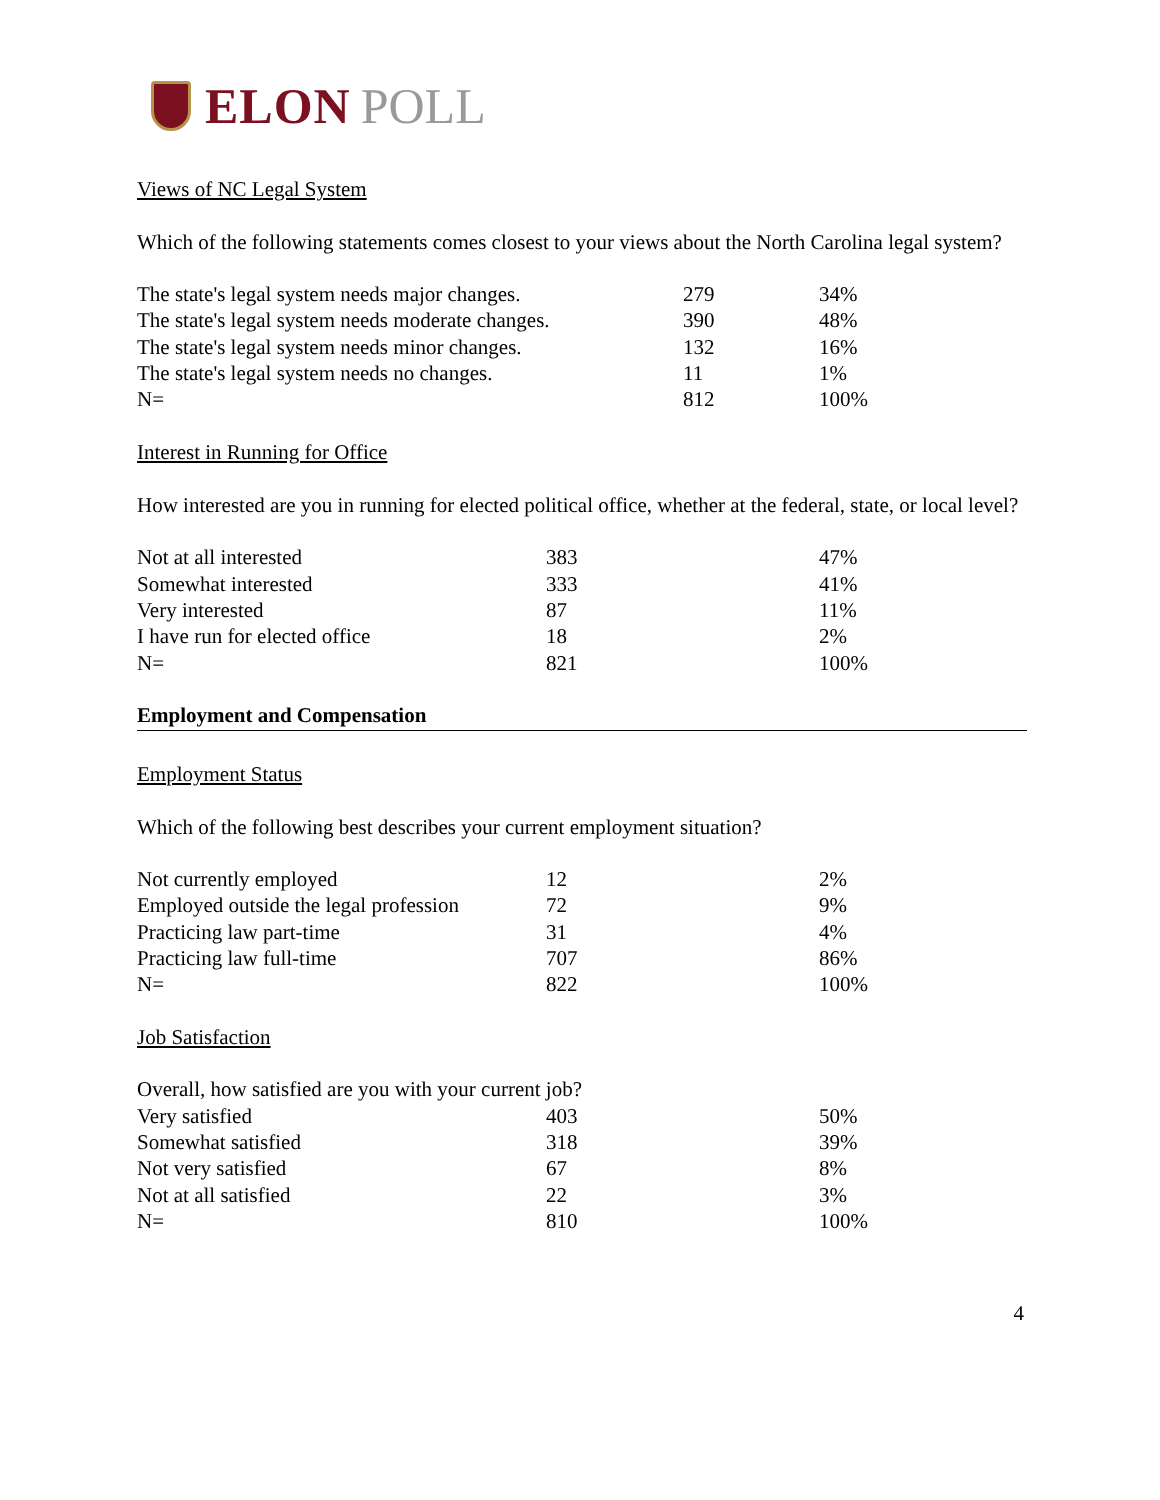ELON POLL
Views of NC Legal System
Which of the following statements comes closest to your views about the North Carolina legal system?
| The state's legal system needs major changes. | 279 | 34% |
| The state's legal system needs moderate changes. | 390 | 48% |
| The state's legal system needs minor changes. | 132 | 16% |
| The state's legal system needs no changes. | 11 | 1% |
| N= | 812 | 100% |
Interest in Running for Office
How interested are you in running for elected political office, whether at the federal, state, or local level?
| Not at all interested | 383 | 47% |
| Somewhat interested | 333 | 41% |
| Very interested | 87 | 11% |
| I have run for elected office | 18 | 2% |
| N= | 821 | 100% |
Employment and Compensation
Employment Status
Which of the following best describes your current employment situation?
| Not currently employed | 12 | 2% |
| Employed outside the legal profession | 72 | 9% |
| Practicing law part-time | 31 | 4% |
| Practicing law full-time | 707 | 86% |
| N= | 822 | 100% |
Job Satisfaction
| Overall, how satisfied are you with your current job? | | |
| Very satisfied | 403 | 50% |
| Somewhat satisfied | 318 | 39% |
| Not very satisfied | 67 | 8% |
| Not at all satisfied | 22 | 3% |
| N= | 810 | 100% |
4